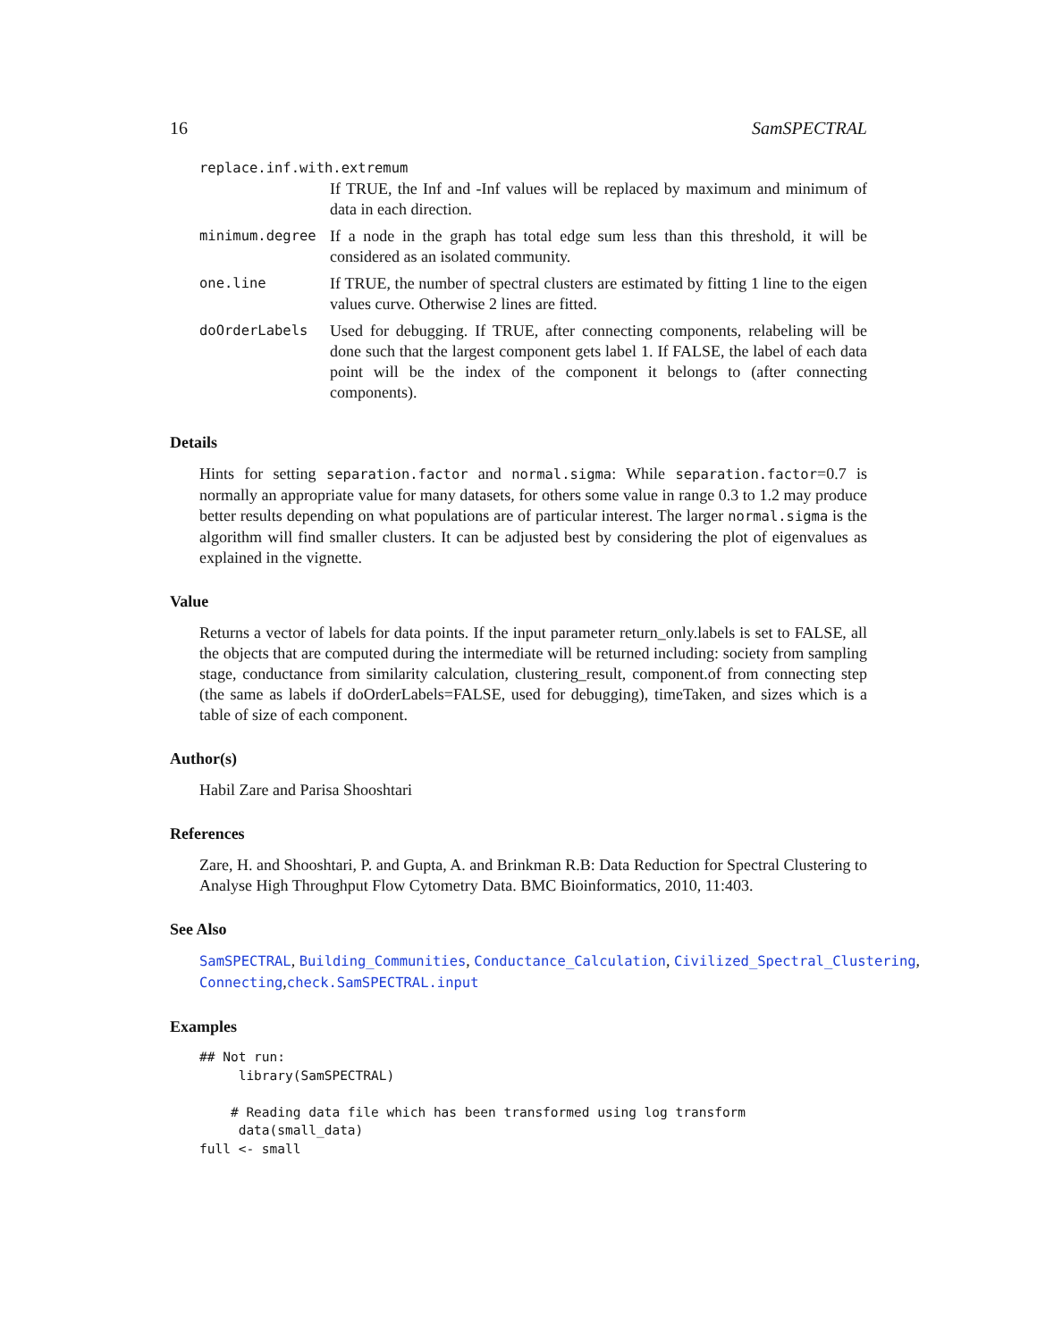16 SamSPECTRAL
| replace.inf.with.extremum | |
| | If TRUE, the Inf and -Inf values will be replaced by maximum and minimum of data in each direction. |
| minimum.degree | If a node in the graph has total edge sum less than this threshold, it will be considered as an isolated community. |
| one.line | If TRUE, the number of spectral clusters are estimated by fitting 1 line to the eigen values curve. Otherwise 2 lines are fitted. |
| doOrderLabels | Used for debugging. If TRUE, after connecting components, relabeling will be done such that the largest component gets label 1. If FALSE, the label of each data point will be the index of the component it belongs to (after connecting components). |
Details
Hints for setting separation.factor and normal.sigma: While separation.factor=0.7 is normally an appropriate value for many datasets, for others some value in range 0.3 to 1.2 may produce better results depending on what populations are of particular interest. The larger normal.sigma is the algorithm will find smaller clusters. It can be adjusted best by considering the plot of eigenvalues as explained in the vignette.
Value
Returns a vector of labels for data points. If the input parameter return_only.labels is set to FALSE, all the objects that are computed during the intermediate will be returned including: society from sampling stage, conductance from similarity calculation, clustering_result, component.of from connecting step (the same as labels if doOrderLabels=FALSE, used for debugging), timeTaken, and sizes which is a table of size of each component.
Author(s)
Habil Zare and Parisa Shooshtari
References
Zare, H. and Shooshtari, P. and Gupta, A. and Brinkman R.B: Data Reduction for Spectral Clustering to Analyse High Throughput Flow Cytometry Data. BMC Bioinformatics, 2010, 11:403.
See Also
SamSPECTRAL, Building_Communities, Conductance_Calculation, Civilized_Spectral_Clustering,
Connecting,check.SamSPECTRAL.input
Examples
## Not run:
     library(SamSPECTRAL)

    # Reading data file which has been transformed using log transform
     data(small_data)
full <- small